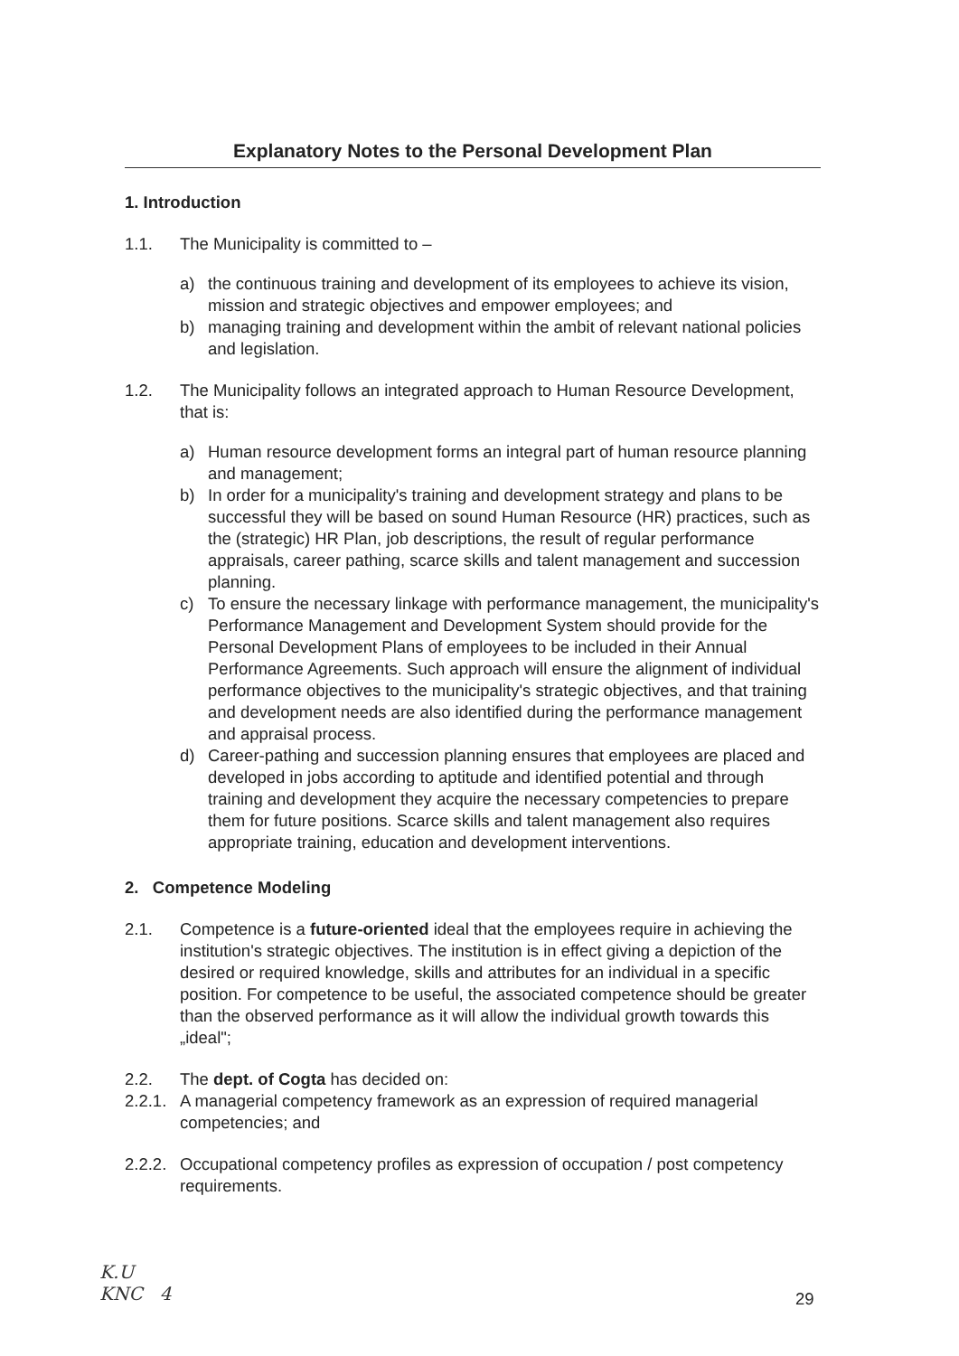Explanatory Notes to the Personal Development Plan
1. Introduction
1.1. The Municipality is committed to –
a) the continuous training and development of its employees to achieve its vision, mission and strategic objectives and empower employees; and
b) managing training and development within the ambit of relevant national policies and legislation.
1.2. The Municipality follows an integrated approach to Human Resource Development, that is:
a) Human resource development forms an integral part of human resource planning and management;
b) In order for a municipality's training and development strategy and plans to be successful they will be based on sound Human Resource (HR) practices, such as the (strategic) HR Plan, job descriptions, the result of regular performance appraisals, career pathing, scarce skills and talent management and succession planning.
c) To ensure the necessary linkage with performance management, the municipality's Performance Management and Development System should provide for the Personal Development Plans of employees to be included in their Annual Performance Agreements. Such approach will ensure the alignment of individual performance objectives to the municipality's strategic objectives, and that training and development needs are also identified during the performance management and appraisal process.
d) Career-pathing and succession planning ensures that employees are placed and developed in jobs according to aptitude and identified potential and through training and development they acquire the necessary competencies to prepare them for future positions. Scarce skills and talent management also requires appropriate training, education and development interventions.
2. Competence Modeling
2.1. Competence is a future-oriented ideal that the employees require in achieving the institution's strategic objectives. The institution is in effect giving a depiction of the desired or required knowledge, skills and attributes for an individual in a specific position. For competence to be useful, the associated competence should be greater than the observed performance as it will allow the individual growth towards this „ideal";
2.2. The dept. of Cogta has decided on:
2.2.1. A managerial competency framework as an expression of required managerial competencies; and
2.2.2. Occupational competency profiles as expression of occupation / post competency requirements.
K.U
KNC 4
29